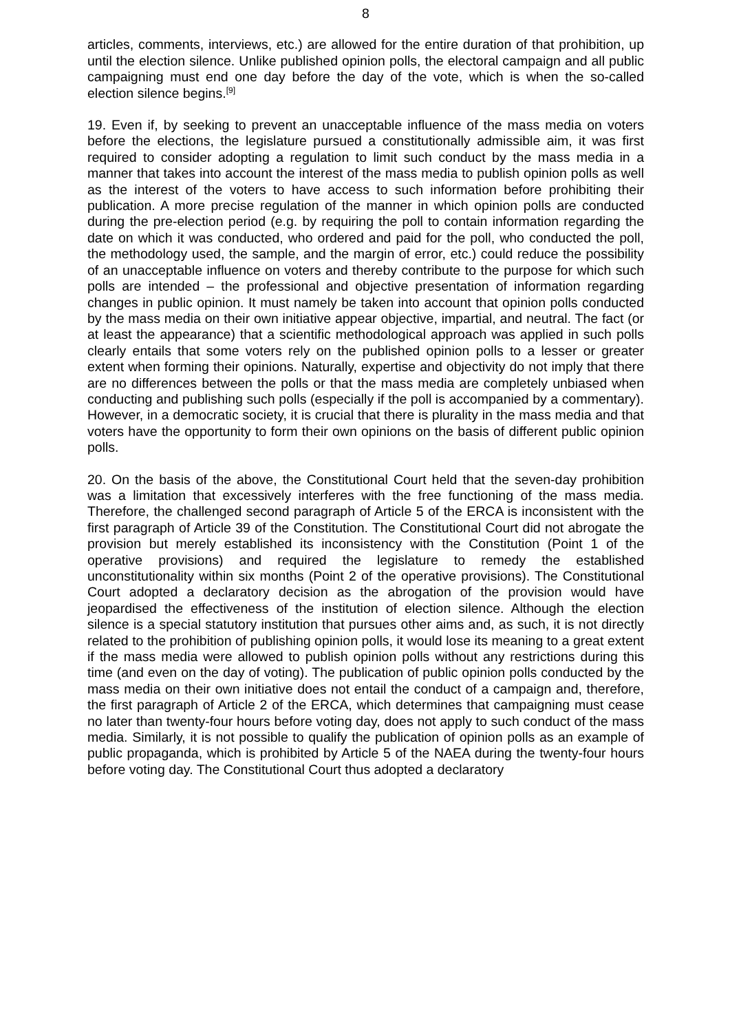8
articles, comments, interviews, etc.) are allowed for the entire duration of that prohibition, up until the election silence. Unlike published opinion polls, the electoral campaign and all public campaigning must end one day before the day of the vote, which is when the so-called election silence begins.<sup>[9]</sup>
19. Even if, by seeking to prevent an unacceptable influence of the mass media on voters before the elections, the legislature pursued a constitutionally admissible aim, it was first required to consider adopting a regulation to limit such conduct by the mass media in a manner that takes into account the interest of the mass media to publish opinion polls as well as the interest of the voters to have access to such information before prohibiting their publication. A more precise regulation of the manner in which opinion polls are conducted during the pre-election period (e.g. by requiring the poll to contain information regarding the date on which it was conducted, who ordered and paid for the poll, who conducted the poll, the methodology used, the sample, and the margin of error, etc.) could reduce the possibility of an unacceptable influence on voters and thereby contribute to the purpose for which such polls are intended – the professional and objective presentation of information regarding changes in public opinion. It must namely be taken into account that opinion polls conducted by the mass media on their own initiative appear objective, impartial, and neutral. The fact (or at least the appearance) that a scientific methodological approach was applied in such polls clearly entails that some voters rely on the published opinion polls to a lesser or greater extent when forming their opinions. Naturally, expertise and objectivity do not imply that there are no differences between the polls or that the mass media are completely unbiased when conducting and publishing such polls (especially if the poll is accompanied by a commentary). However, in a democratic society, it is crucial that there is plurality in the mass media and that voters have the opportunity to form their own opinions on the basis of different public opinion polls.
20. On the basis of the above, the Constitutional Court held that the seven-day prohibition was a limitation that excessively interferes with the free functioning of the mass media. Therefore, the challenged second paragraph of Article 5 of the ERCA is inconsistent with the first paragraph of Article 39 of the Constitution. The Constitutional Court did not abrogate the provision but merely established its inconsistency with the Constitution (Point 1 of the operative provisions) and required the legislature to remedy the established unconstitutionality within six months (Point 2 of the operative provisions). The Constitutional Court adopted a declaratory decision as the abrogation of the provision would have jeopardised the effectiveness of the institution of election silence. Although the election silence is a special statutory institution that pursues other aims and, as such, it is not directly related to the prohibition of publishing opinion polls, it would lose its meaning to a great extent if the mass media were allowed to publish opinion polls without any restrictions during this time (and even on the day of voting). The publication of public opinion polls conducted by the mass media on their own initiative does not entail the conduct of a campaign and, therefore, the first paragraph of Article 2 of the ERCA, which determines that campaigning must cease no later than twenty-four hours before voting day, does not apply to such conduct of the mass media. Similarly, it is not possible to qualify the publication of opinion polls as an example of public propaganda, which is prohibited by Article 5 of the NAEA during the twenty-four hours before voting day. The Constitutional Court thus adopted a declaratory